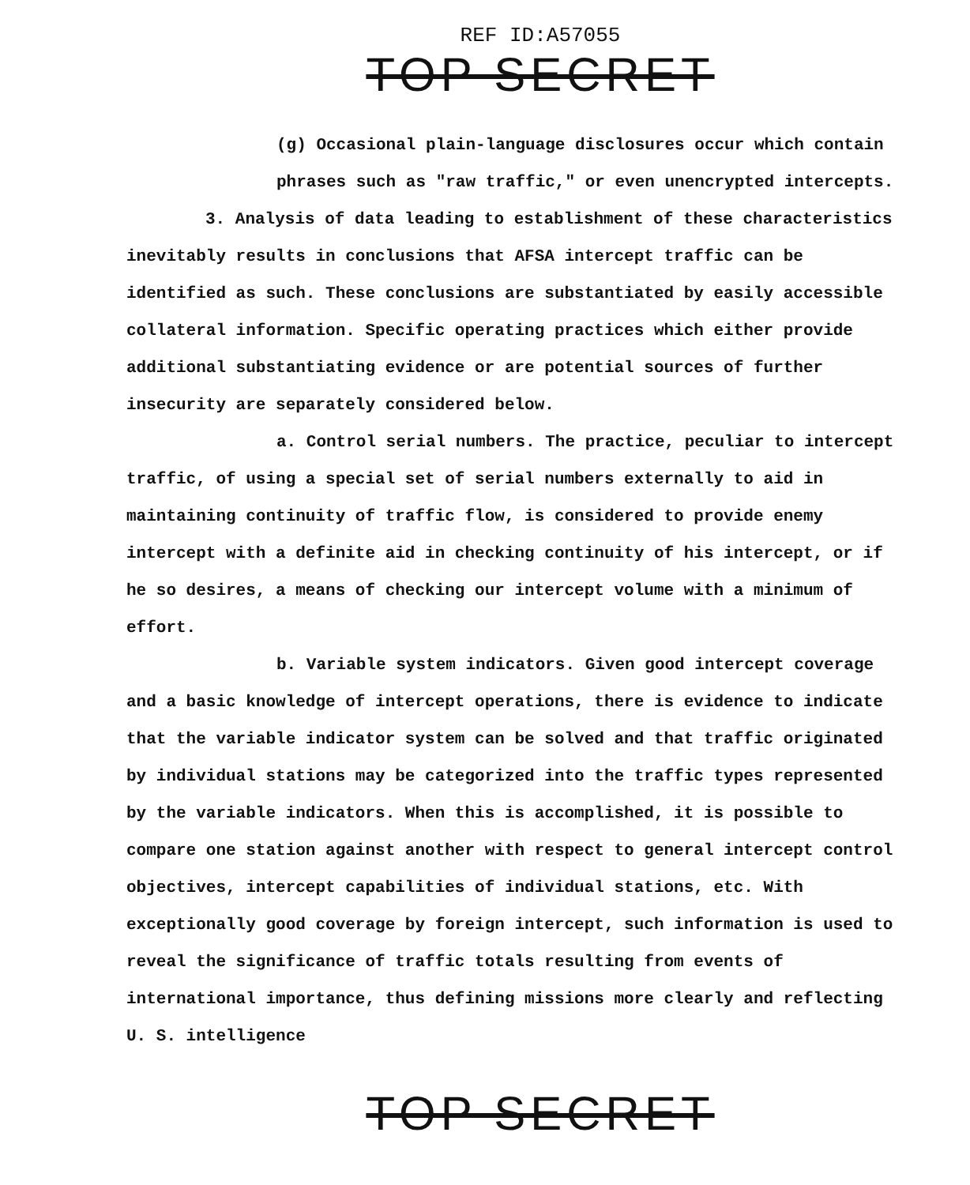REF ID:A57055
TOP SECRET
(g) Occasional plain-language disclosures occur which contain phrases such as "raw traffic," or even unencrypted intercepts.
3. Analysis of data leading to establishment of these characteristics inevitably results in conclusions that AFSA intercept traffic can be identified as such. These conclusions are substantiated by easily accessible collateral information. Specific operating practices which either provide additional substantiating evidence or are potential sources of further insecurity are separately considered below.
a. Control serial numbers. The practice, peculiar to intercept traffic, of using a special set of serial numbers externally to aid in maintaining continuity of traffic flow, is considered to provide enemy intercept with a definite aid in checking continuity of his intercept, or if he so desires, a means of checking our intercept volume with a minimum of effort.
b. Variable system indicators. Given good intercept coverage and a basic knowledge of intercept operations, there is evidence to indicate that the variable indicator system can be solved and that traffic originated by individual stations may be categorized into the traffic types represented by the variable indicators. When this is accomplished, it is possible to compare one station against another with respect to general intercept control objectives, intercept capabilities of individual stations, etc. With exceptionally good coverage by foreign intercept, such information is used to reveal the significance of traffic totals resulting from events of international importance, thus defining missions more clearly and reflecting U. S. intelligence
TOP SECRET